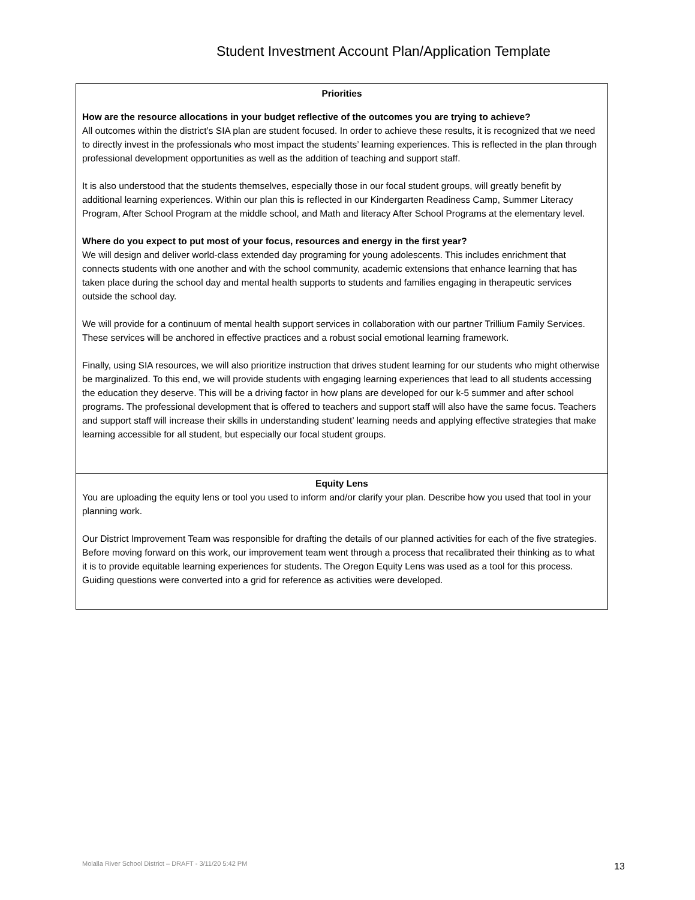Student Investment Account Plan/Application Template
| Priorities How are the resource allocations in your budget reflective of the outcomes you are trying to achieve? All outcomes within the district’s SIA plan are student focused. In order to achieve these results, it is recognized that we need to directly invest in the professionals who most impact the students’ learning experiences. This is reflected in the plan through professional development opportunities as well as the addition of teaching and support staff. It is also understood that the students themselves, especially those in our focal student groups, will greatly benefit by additional learning experiences. Within our plan this is reflected in our Kindergarten Readiness Camp, Summer Literacy Program, After School Program at the middle school, and Math and literacy After School Programs at the elementary level. Where do you expect to put most of your focus, resources and energy in the first year? We will design and deliver world-class extended day programing for young adolescents. This includes enrichment that connects students with one another and with the school community, academic extensions that enhance learning that has taken place during the school day and mental health supports to students and families engaging in therapeutic services outside the school day. We will provide for a continuum of mental health support services in collaboration with our partner Trillium Family Services. These services will be anchored in effective practices and a robust social emotional learning framework. Finally, using SIA resources, we will also prioritize instruction that drives student learning for our students who might otherwise be marginalized. To this end, we will provide students with engaging learning experiences that lead to all students accessing the education they deserve. This will be a driving factor in how plans are developed for our k-5 summer and after school programs. The professional development that is offered to teachers and support staff will also have the same focus. Teachers and support staff will increase their skills in understanding student’ learning needs and applying effective strategies that make learning accessible for all student, but especially our focal student groups. |
| Equity Lens You are uploading the equity lens or tool you used to inform and/or clarify your plan. Describe how you used that tool in your planning work. Our District Improvement Team was responsible for drafting the details of our planned activities for each of the five strategies. Before moving forward on this work, our improvement team went through a process that recalibrated their thinking as to what it is to provide equitable learning experiences for students. The Oregon Equity Lens was used as a tool for this process. Guiding questions were converted into a grid for reference as activities were developed. |
Molalla River School District – DRAFT - 3/11/20 5:42 PM 13